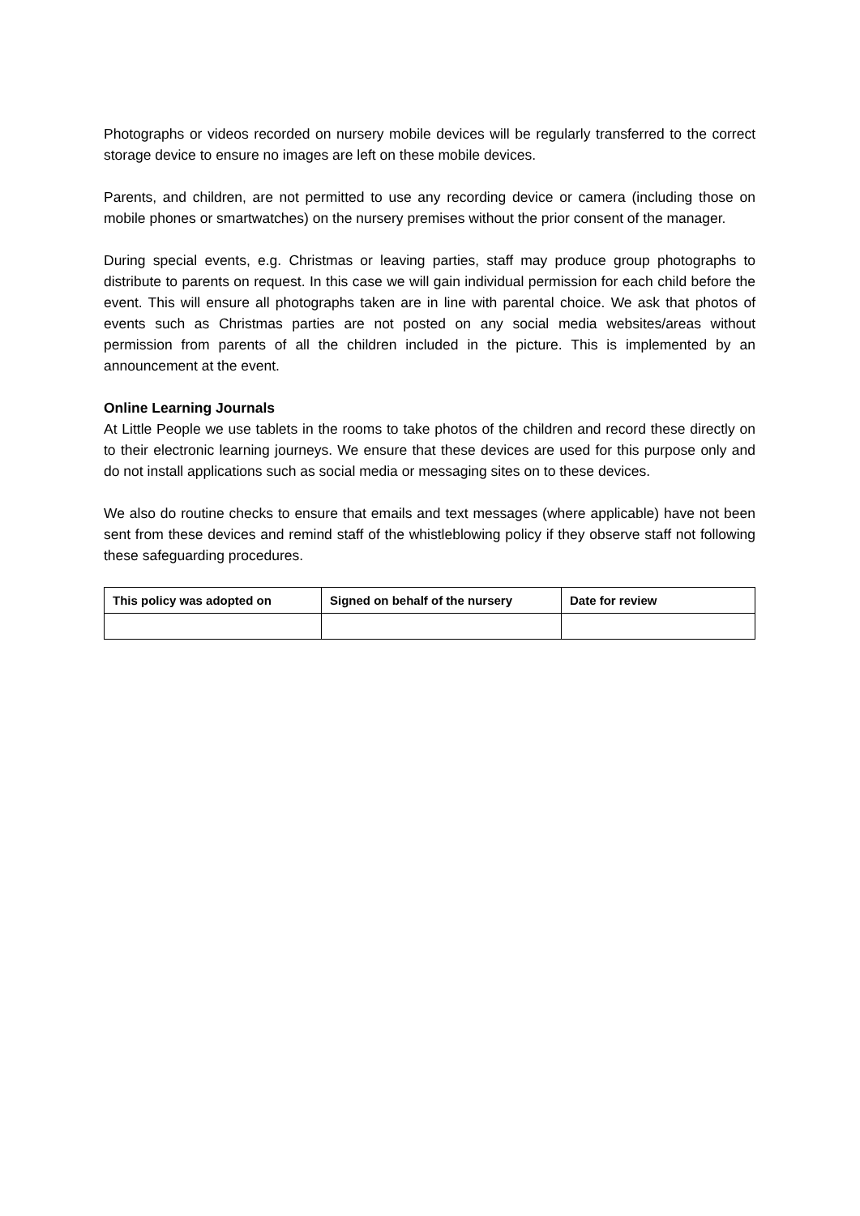Photographs or videos recorded on nursery mobile devices will be regularly transferred to the correct storage device to ensure no images are left on these mobile devices.
Parents, and children, are not permitted to use any recording device or camera (including those on mobile phones or smartwatches) on the nursery premises without the prior consent of the manager.
During special events, e.g. Christmas or leaving parties, staff may produce group photographs to distribute to parents on request. In this case we will gain individual permission for each child before the event. This will ensure all photographs taken are in line with parental choice. We ask that photos of events such as Christmas parties are not posted on any social media websites/areas without permission from parents of all the children included in the picture. This is implemented by an announcement at the event.
Online Learning Journals
At Little People we use tablets in the rooms to take photos of the children and record these directly on to their electronic learning journeys. We ensure that these devices are used for this purpose only and do not install applications such as social media or messaging sites on to these devices.
We also do routine checks to ensure that emails and text messages (where applicable) have not been sent from these devices and remind staff of the whistleblowing policy if they observe staff not following these safeguarding procedures.
| This policy was adopted on | Signed on behalf of the nursery | Date for review |
| --- | --- | --- |